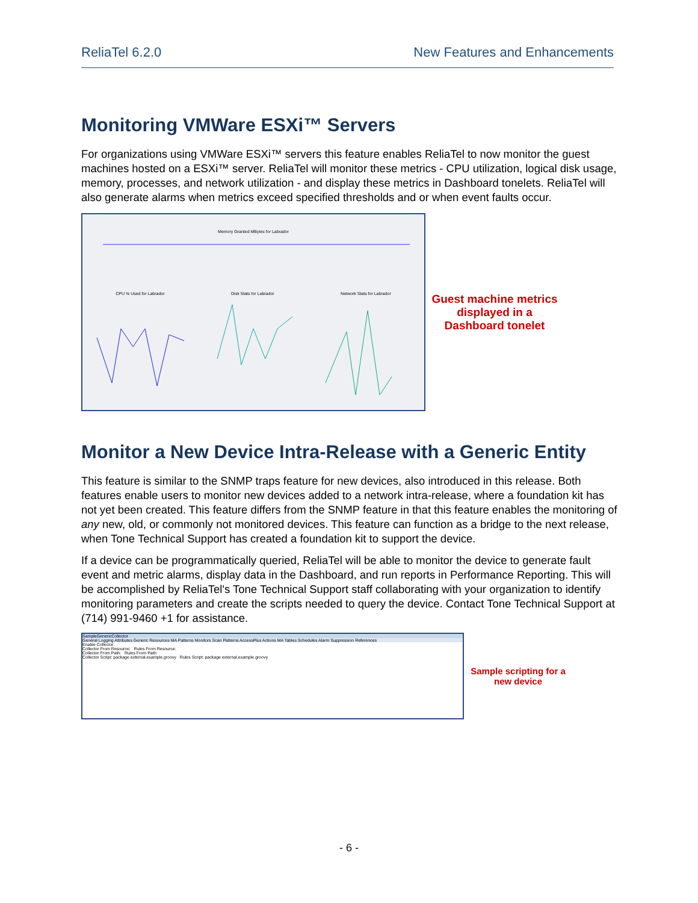ReliaTel 6.2.0 New Features and Enhancements
Monitoring VMWare ESXi™ Servers
For organizations using VMWare ESXi™ servers this feature enables ReliaTel to now monitor the guest machines hosted on a ESXi™ server. ReliaTel will monitor these metrics - CPU utilization, logical disk usage, memory, processes, and network utilization - and display these metrics in Dashboard tonelets. ReliaTel will also generate alarms when metrics exceed specified thresholds and or when event faults occur.
Memory Granted MBytes for Labrador
CPU % Used for Labrador Disk Stats for Labrador Network Stats for Labrador
Guest machine metrics displayed in a Dashboard tonelet
Monitor a New Device Intra-Release with a Generic Entity
This feature is similar to the SNMP traps feature for new devices, also introduced in this release. Both features enable users to monitor new devices added to a network intra-release, where a foundation kit has not yet been created. This feature differs from the SNMP feature in that this feature enables the monitoring of any new, old, or commonly not monitored devices. This feature can function as a bridge to the next release, when Tone Technical Support has created a foundation kit to support the device.
If a device can be programmatically queried, ReliaTel will be able to monitor the device to generate fault event and metric alarms, display data in the Dashboard, and run reports in Performance Reporting. This will be accomplished by ReliaTel's Tone Technical Support staff collaborating with your organization to identify monitoring parameters and create the scripts needed to query the device. Contact Tone Technical Support at (714) 991-9460 +1 for assistance.
SampleGenericCollector
General Logging Attributes Generic Resources MA Patterns Monitors Scan Patterns AccessPlus Actions MA Tables Schedules Alarm Suppression References
Enable Collector:
Collector From Resource: Rules From Resource:
Collector From Path: Rules From Path:
Collector Script: package external.example.groovy Rules Script: package external.example.groovy
Sample scripting for a new device
- 6 -